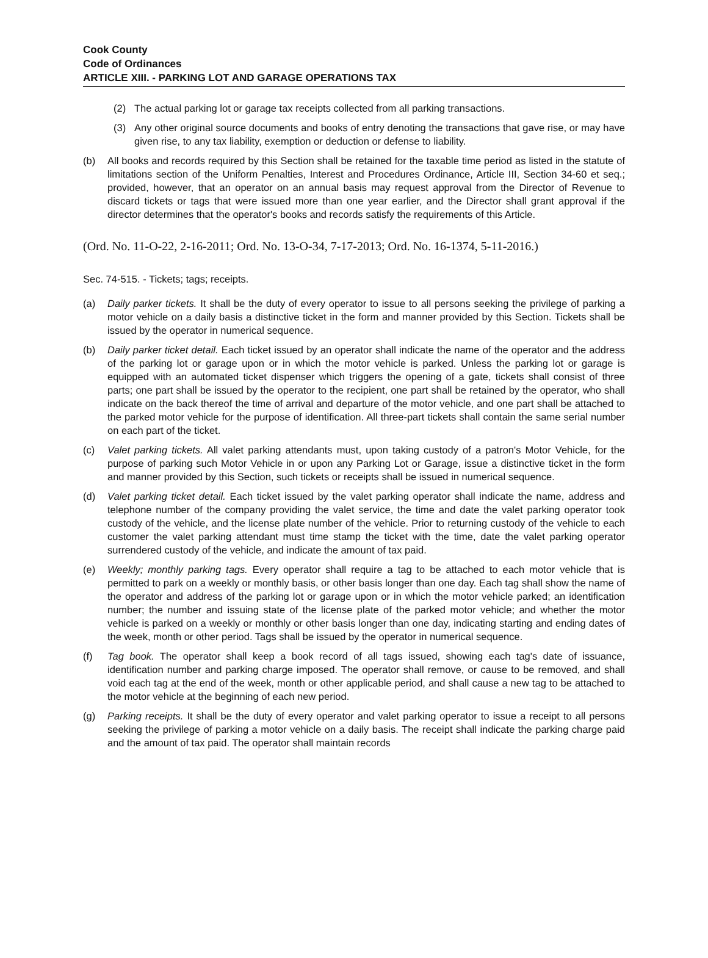Cook County
Code of Ordinances
ARTICLE XIII. - PARKING LOT AND GARAGE OPERATIONS TAX
(2) The actual parking lot or garage tax receipts collected from all parking transactions.
(3) Any other original source documents and books of entry denoting the transactions that gave rise, or may have given rise, to any tax liability, exemption or deduction or defense to liability.
(b) All books and records required by this Section shall be retained for the taxable time period as listed in the statute of limitations section of the Uniform Penalties, Interest and Procedures Ordinance, Article III, Section 34-60 et seq.; provided, however, that an operator on an annual basis may request approval from the Director of Revenue to discard tickets or tags that were issued more than one year earlier, and the Director shall grant approval if the director determines that the operator's books and records satisfy the requirements of this Article.
(Ord. No. 11-O-22, 2-16-2011; Ord. No. 13-O-34, 7-17-2013; Ord. No. 16-1374, 5-11-2016.)
Sec. 74-515. - Tickets; tags; receipts.
(a) Daily parker tickets. It shall be the duty of every operator to issue to all persons seeking the privilege of parking a motor vehicle on a daily basis a distinctive ticket in the form and manner provided by this Section. Tickets shall be issued by the operator in numerical sequence.
(b) Daily parker ticket detail. Each ticket issued by an operator shall indicate the name of the operator and the address of the parking lot or garage upon or in which the motor vehicle is parked. Unless the parking lot or garage is equipped with an automated ticket dispenser which triggers the opening of a gate, tickets shall consist of three parts; one part shall be issued by the operator to the recipient, one part shall be retained by the operator, who shall indicate on the back thereof the time of arrival and departure of the motor vehicle, and one part shall be attached to the parked motor vehicle for the purpose of identification. All three-part tickets shall contain the same serial number on each part of the ticket.
(c) Valet parking tickets. All valet parking attendants must, upon taking custody of a patron's Motor Vehicle, for the purpose of parking such Motor Vehicle in or upon any Parking Lot or Garage, issue a distinctive ticket in the form and manner provided by this Section, such tickets or receipts shall be issued in numerical sequence.
(d) Valet parking ticket detail. Each ticket issued by the valet parking operator shall indicate the name, address and telephone number of the company providing the valet service, the time and date the valet parking operator took custody of the vehicle, and the license plate number of the vehicle. Prior to returning custody of the vehicle to each customer the valet parking attendant must time stamp the ticket with the time, date the valet parking operator surrendered custody of the vehicle, and indicate the amount of tax paid.
(e) Weekly; monthly parking tags. Every operator shall require a tag to be attached to each motor vehicle that is permitted to park on a weekly or monthly basis, or other basis longer than one day. Each tag shall show the name of the operator and address of the parking lot or garage upon or in which the motor vehicle parked; an identification number; the number and issuing state of the license plate of the parked motor vehicle; and whether the motor vehicle is parked on a weekly or monthly or other basis longer than one day, indicating starting and ending dates of the week, month or other period. Tags shall be issued by the operator in numerical sequence.
(f) Tag book. The operator shall keep a book record of all tags issued, showing each tag's date of issuance, identification number and parking charge imposed. The operator shall remove, or cause to be removed, and shall void each tag at the end of the week, month or other applicable period, and shall cause a new tag to be attached to the motor vehicle at the beginning of each new period.
(g) Parking receipts. It shall be the duty of every operator and valet parking operator to issue a receipt to all persons seeking the privilege of parking a motor vehicle on a daily basis. The receipt shall indicate the parking charge paid and the amount of tax paid. The operator shall maintain records